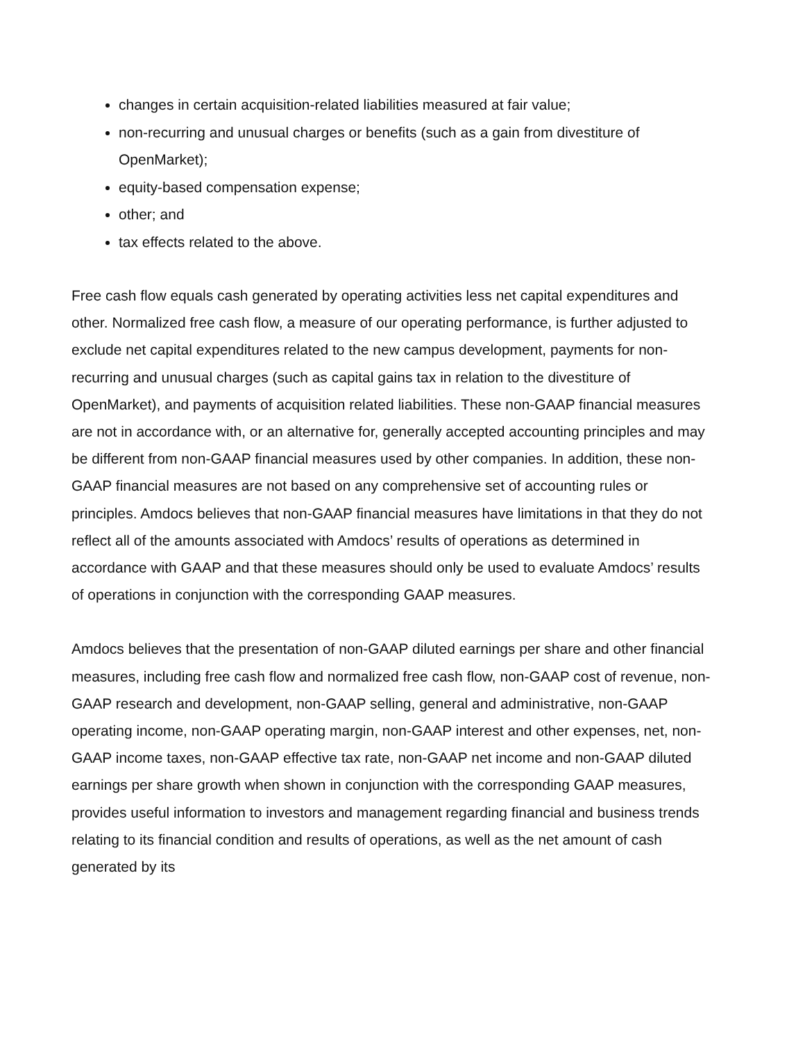changes in certain acquisition-related liabilities measured at fair value;
non-recurring and unusual charges or benefits (such as a gain from divestiture of OpenMarket);
equity-based compensation expense;
other; and
tax effects related to the above.
Free cash flow equals cash generated by operating activities less net capital expenditures and other. Normalized free cash flow, a measure of our operating performance, is further adjusted to exclude net capital expenditures related to the new campus development, payments for non-recurring and unusual charges (such as capital gains tax in relation to the divestiture of OpenMarket), and payments of acquisition related liabilities. These non-GAAP financial measures are not in accordance with, or an alternative for, generally accepted accounting principles and may be different from non-GAAP financial measures used by other companies. In addition, these non-GAAP financial measures are not based on any comprehensive set of accounting rules or principles. Amdocs believes that non-GAAP financial measures have limitations in that they do not reflect all of the amounts associated with Amdocs’ results of operations as determined in accordance with GAAP and that these measures should only be used to evaluate Amdocs’ results of operations in conjunction with the corresponding GAAP measures.
Amdocs believes that the presentation of non-GAAP diluted earnings per share and other financial measures, including free cash flow and normalized free cash flow, non-GAAP cost of revenue, non-GAAP research and development, non-GAAP selling, general and administrative, non-GAAP operating income, non-GAAP operating margin, non-GAAP interest and other expenses, net, non-GAAP income taxes, non-GAAP effective tax rate, non-GAAP net income and non-GAAP diluted earnings per share growth when shown in conjunction with the corresponding GAAP measures, provides useful information to investors and management regarding financial and business trends relating to its financial condition and results of operations, as well as the net amount of cash generated by its